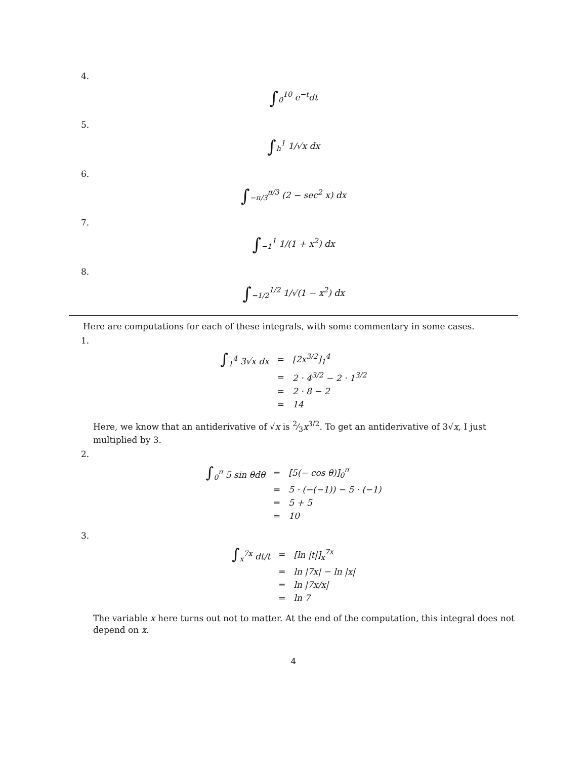4.
∫<sub>0</sub><sup>10</sup> e<sup>−t</sup>dt
5.
∫<sub>h</sub><sup>1</sup> 1/√x dx
6.
∫<sub>−π/3</sub><sup>π/3</sup> (2 − sec<sup>2</sup> x) dx
7.
∫<sub>−1</sub><sup>1</sup> 1/(1 + x<sup>2</sup>) dx
8.
∫<sub>−1/2</sub><sup>1/2</sup> 1/√(1 − x<sup>2</sup>) dx
Here are computations for each of these integrals, with some commentary in some cases.
1.
| ∫<sub>1</sub><sup>4</sup> 3√x dx | = | [2x<sup>3/2</sup>]<sub>1</sub><sup>4</sup> |
| | = | 2 · 4<sup>3/2</sup> − 2 · 1<sup>3/2</sup> |
| | = | 2 · 8 − 2 |
| | = | 14 |
Here, we know that an antiderivative of √x is 2⁄3x<sup>3/2</sup>. To get an antiderivative of 3√x, I just multiplied by 3.
2.
| ∫<sub>0</sub><sup>π</sup> 5 sin θdθ | = | [5(− cos θ)]<sub>0</sub><sup>π</sup> |
| | = | 5 · (−(−1)) − 5 · (−1) |
| | = | 5 + 5 |
| | = | 10 |
3.
| ∫<sub>x</sub><sup>7x</sup> dt/t | = | [ln /t/]<sub>x</sub><sup>7x</sup> |
| | = | ln /7x/ − ln /x/ |
| | = | ln /7x/x/ |
| | = | ln 7 |
The variable x here turns out not to matter. At the end of the computation, this integral does not depend on x.
4